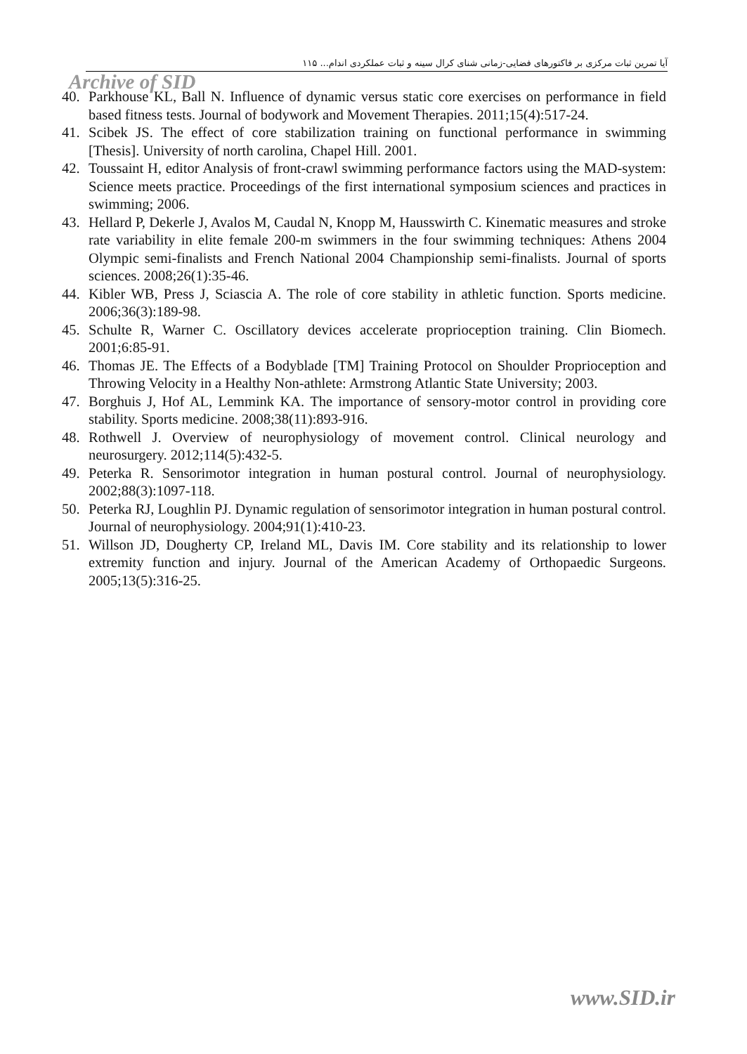آیا تمرین ثبات مرکزی بر فاکتورهای فضایی-زمانی شنای کرال سینه و ثبات عملکردی اندام... ۱۱۵
Archive of SID
40. Parkhouse KL, Ball N. Influence of dynamic versus static core exercises on performance in field based fitness tests. Journal of bodywork and Movement Therapies. 2011;15(4):517-24.
41. Scibek JS. The effect of core stabilization training on functional performance in swimming [Thesis]. University of north carolina, Chapel Hill. 2001.
42. Toussaint H, editor Analysis of front-crawl swimming performance factors using the MAD-system: Science meets practice. Proceedings of the first international symposium sciences and practices in swimming; 2006.
43. Hellard P, Dekerle J, Avalos M, Caudal N, Knopp M, Hausswirth C. Kinematic measures and stroke rate variability in elite female 200-m swimmers in the four swimming techniques: Athens 2004 Olympic semi-finalists and French National 2004 Championship semi-finalists. Journal of sports sciences. 2008;26(1):35-46.
44. Kibler WB, Press J, Sciascia A. The role of core stability in athletic function. Sports medicine. 2006;36(3):189-98.
45. Schulte R, Warner C. Oscillatory devices accelerate proprioception training. Clin Biomech. 2001;6:85-91.
46. Thomas JE. The Effects of a Bodyblade [TM] Training Protocol on Shoulder Proprioception and Throwing Velocity in a Healthy Non-athlete: Armstrong Atlantic State University; 2003.
47. Borghuis J, Hof AL, Lemmink KA. The importance of sensory-motor control in providing core stability. Sports medicine. 2008;38(11):893-916.
48. Rothwell J. Overview of neurophysiology of movement control. Clinical neurology and neurosurgery. 2012;114(5):432-5.
49. Peterka R. Sensorimotor integration in human postural control. Journal of neurophysiology. 2002;88(3):1097-118.
50. Peterka RJ, Loughlin PJ. Dynamic regulation of sensorimotor integration in human postural control. Journal of neurophysiology. 2004;91(1):410-23.
51. Willson JD, Dougherty CP, Ireland ML, Davis IM. Core stability and its relationship to lower extremity function and injury. Journal of the American Academy of Orthopaedic Surgeons. 2005;13(5):316-25.
www.SID.ir